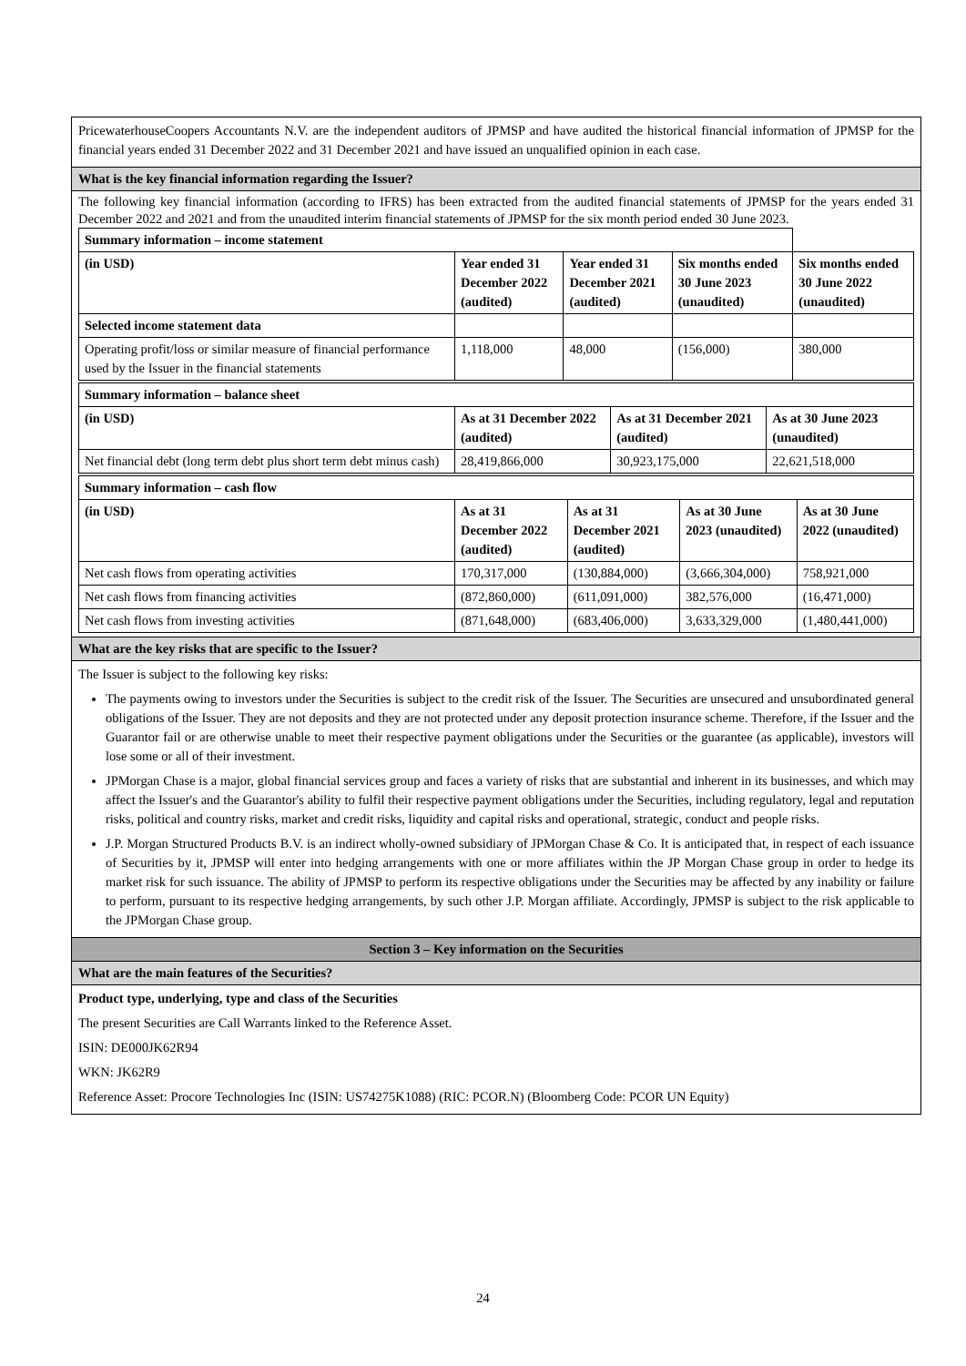PricewaterhouseCoopers Accountants N.V. are the independent auditors of JPMSP and have audited the historical financial information of JPMSP for the financial years ended 31 December 2022 and 31 December 2021 and have issued an unqualified opinion in each case.
What is the key financial information regarding the Issuer?
The following key financial information (according to IFRS) has been extracted from the audited financial statements of JPMSP for the years ended 31 December 2022 and 2021 and from the unaudited interim financial statements of JPMSP for the six month period ended 30 June 2023.
| Summary information – income statement | | | | |
| (in USD) | Year ended 31 December 2022 (audited) | Year ended 31 December 2021 (audited) | Six months ended 30 June 2023 (unaudited) | Six months ended 30 June 2022 (unaudited) |
| Selected income statement data | | | | |
| Operating profit/loss or similar measure of financial performance used by the Issuer in the financial statements | 1,118,000 | 48,000 | (156,000) | 380,000 |
| Summary information – balance sheet | | | |
| (in USD) | As at 31 December 2022 (audited) | As at 31 December 2021 (audited) | As at 30 June 2023 (unaudited) |
| Net financial debt (long term debt plus short term debt minus cash) | 28,419,866,000 | 30,923,175,000 | 22,621,518,000 |
| Summary information – cash flow | | | | |
| (in USD) | As at 31 December 2022 (audited) | As at 31 December 2021 (audited) | As at 30 June 2023 (unaudited) | As at 30 June 2022 (unaudited) |
| Net cash flows from operating activities | 170,317,000 | (130,884,000) | (3,666,304,000) | 758,921,000 |
| Net cash flows from financing activities | (872,860,000) | (611,091,000) | 382,576,000 | (16,471,000) |
| Net cash flows from investing activities | (871,648,000) | (683,406,000) | 3,633,329,000 | (1,480,441,000) |
What are the key risks that are specific to the Issuer?
The Issuer is subject to the following key risks:
The payments owing to investors under the Securities is subject to the credit risk of the Issuer. The Securities are unsecured and unsubordinated general obligations of the Issuer. They are not deposits and they are not protected under any deposit protection insurance scheme. Therefore, if the Issuer and the Guarantor fail or are otherwise unable to meet their respective payment obligations under the Securities or the guarantee (as applicable), investors will lose some or all of their investment.
JPMorgan Chase is a major, global financial services group and faces a variety of risks that are substantial and inherent in its businesses, and which may affect the Issuer's and the Guarantor's ability to fulfil their respective payment obligations under the Securities, including regulatory, legal and reputation risks, political and country risks, market and credit risks, liquidity and capital risks and operational, strategic, conduct and people risks.
J.P. Morgan Structured Products B.V. is an indirect wholly-owned subsidiary of JPMorgan Chase & Co. It is anticipated that, in respect of each issuance of Securities by it, JPMSP will enter into hedging arrangements with one or more affiliates within the JP Morgan Chase group in order to hedge its market risk for such issuance. The ability of JPMSP to perform its respective obligations under the Securities may be affected by any inability or failure to perform, pursuant to its respective hedging arrangements, by such other J.P. Morgan affiliate. Accordingly, JPMSP is subject to the risk applicable to the JPMorgan Chase group.
Section 3 – Key information on the Securities
What are the main features of the Securities?
Product type, underlying, type and class of the Securities
The present Securities are Call Warrants linked to the Reference Asset.
ISIN: DE000JK62R94
WKN: JK62R9
Reference Asset: Procore Technologies Inc (ISIN: US74275K1088) (RIC: PCOR.N) (Bloomberg Code: PCOR UN Equity)
24